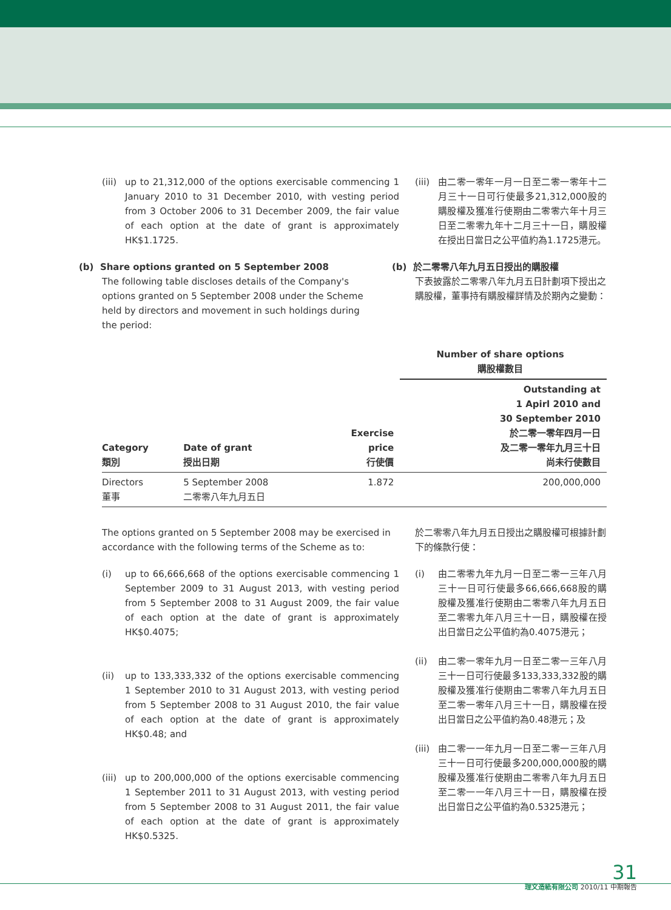(iii) up to 21,312,000 of the options exercisable commencing 1 January 2010 to 31 December 2010, with vesting period from 3 October 2006 to 31 December 2009, the fair value of each option at the date of grant is approximately HK$1.1725.
(iii) 由二零一零年一月一日至二零一零年十二月三十一日可行使最多21,312,000股的購股權及獲准行使期由二零零六年十月三日至二零零九年十二月三十一日，購股權在授出日當日之公平值約為1.1725港元。
(b) Share options granted on 5 September 2008
The following table discloses details of the Company's options granted on 5 September 2008 under the Scheme held by directors and movement in such holdings during the period:
(b) 於二零零八年九月五日授出的購股權
下表披露於二零零八年九月五日計劃項下授出之購股權，董事持有購股權詳情及於期內之變動：
| | | | Number of share options 購股權數目 |
| --- | --- | --- | --- |
| Category 類別 | Date of grant 授出日期 | Exercise price 行使價 | Outstanding at 1 Apirl 2010 and 30 September 2010 於二零一零年四月一日 及二零一零年九月三十日 尚未行使數目 |
| Directors 董事 | 5 September 2008 二零零八年九月五日 | 1.872 | 200,000,000 |
The options granted on 5 September 2008 may be exercised in accordance with the following terms of the Scheme as to:
(i) up to 66,666,668 of the options exercisable commencing 1 September 2009 to 31 August 2013, with vesting period from 5 September 2008 to 31 August 2009, the fair value of each option at the date of grant is approximately HK$0.4075;
(ii) up to 133,333,332 of the options exercisable commencing 1 September 2010 to 31 August 2013, with vesting period from 5 September 2008 to 31 August 2010, the fair value of each option at the date of grant is approximately HK$0.48; and
(iii) up to 200,000,000 of the options exercisable commencing 1 September 2011 to 31 August 2013, with vesting period from 5 September 2008 to 31 August 2011, the fair value of each option at the date of grant is approximately HK$0.5325.
於二零零八年九月五日授出之購股權可根據計劃下的條款行使：
(i) 由二零零九年九月一日至二零一三年八月三十一日可行使最多66,666,668股的購股權及獲准行使期由二零零八年九月五日至二零零九年八月三十一日，購股權在授出日當日之公平值約為0.4075港元；
(ii) 由二零一零年九月一日至二零一三年八月三十一日可行使最多133,333,332股的購股權及獲准行使期由二零零八年九月五日至二零一零年八月三十一日，購股權在授出日當日之公平值約為0.48港元；及
(iii) 由二零一一年九月一日至二零一三年八月三十一日可行使最多200,000,000股的購股權及獲准行使期由二零零八年九月五日至二零一一年八月三十一日，購股權在授出日當日之公平值約為0.5325港元；
31
理文造紙有限公司 2010/11 中期報告